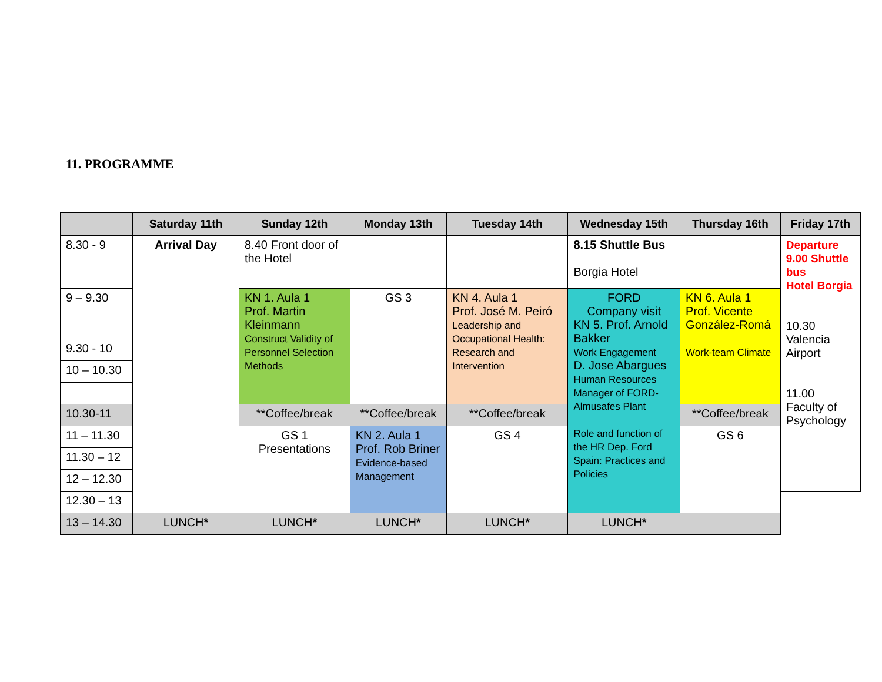11. PROGRAMME
| | Saturday 11th | Sunday 12th | Monday 13th | Tuesday 14th | Wednesday 15th | Thursday 16th | Friday 17th |
| --- | --- | --- | --- | --- | --- | --- | --- |
| 8.30 - 9 | Arrival Day | 8.40 Front door of the Hotel | | | 8.15 Shuttle Bus Borgia Hotel | | Departure 9.00 Shuttle bus Hotel Borgia 10.30 Valencia Airport 11.00 Faculty of Psychology |
| 9 – 9.30 | | KN 1. Aula 1 Prof. Martin Kleinmann Construct Validity of Personnel Selection Methods | GS 3 | KN 4. Aula 1 Prof. José M. Peiró Leadership and Occupational Health: Research and Intervention | FORD Company visit KN 5. Prof. Arnold Bakker Work Engagement D. Jose Abargues Human Resources Manager of FORD-Almusafes Plant Role and function of the HR Dep. Ford Spain: Practices and Policies | KN 6. Aula 1 Prof. Vicente González-Romá Work-team Climate | |
| 9.30 - 10 | | | | | | | |
| 10 – 10.30 | | | | | | | |
| 10.30-11 | | **Coffee/break | **Coffee/break | **Coffee/break | | **Coffee/break | |
| 11 – 11.30 | | GS 1 Presentations | KN 2. Aula 1 Prof. Rob Briner Evidence-based Management | GS 4 | | GS 6 | |
| 11.30 – 12 | | | | | | | |
| 12 – 12.30 | | | | | | | |
| 12.30 – 13 | | | | | | | |
| 13 – 14.30 | LUNCH * | LUNCH * | LUNCH * | LUNCH * | LUNCH * | | |